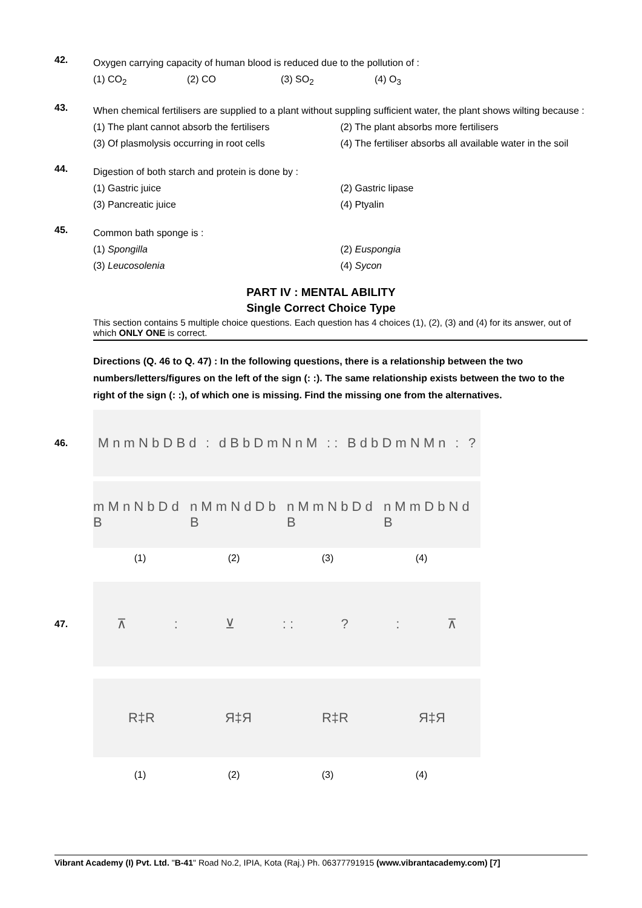42.
Oxygen carrying capacity of human blood is reduced due to the pollution of :
(1) CO<sub>2</sub> (2) CO (3) SO<sub>2</sub> (4) O<sub>3</sub>
43.
When chemical fertilisers are supplied to a plant without suppling sufficient water, the plant shows wilting because :
(1) The plant cannot absorb the fertilisers (2) The plant absorbs more fertilisers (3) Of plasmolysis occurring in root cells (4) The fertiliser absorbs all available water in the soil
44.
Digestion of both starch and protein is done by :
(1) Gastric juice (2) Gastric lipase (3) Pancreatic juice (4) Ptyalin
45.
Common bath sponge is :
(1) Spongilla (2) Euspongia (3) Leucosolenia (4) Sycon
PART IV : MENTAL ABILITY
Single Correct Choice Type
This section contains 5 multiple choice questions. Each question has 4 choices (1), (2), (3) and (4) for its answer, out of which ONLY ONE is correct.
Directions (Q. 46 to Q. 47) : In the following questions, there is a relationship between the two numbers/letters/figures on the left of the sign (: :). The same relationship exists between the two to the right of the sign (: :), of which one is missing. Find the missing one from the alternatives.
46.
M n m N b D B d: d B b D m N n M: : B d b D m N M n:?
m M n N b D d B n M m N d D b B n M m N b D d B n M m D b N d B
(1) (2) (3) (4)
47.
⊼: ⊻: :?: ⊼
R‡R Я‡Я R‡R Я‡Я
(1) (2) (3) (4)
Vibrant Academy (I) Pvt. Ltd. "B-41" Road No.2, IPIA, Kota (Raj.) Ph. 06377791915 (www.vibrantacademy.com) [7]